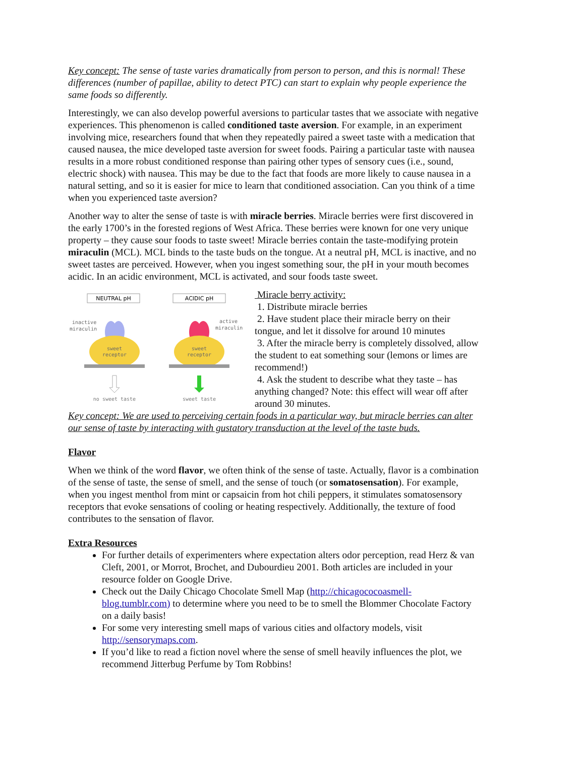Key concept: The sense of taste varies dramatically from person to person, and this is normal! These differences (number of papillae, ability to detect PTC) can start to explain why people experience the same foods so differently.
Interestingly, we can also develop powerful aversions to particular tastes that we associate with negative experiences. This phenomenon is called conditioned taste aversion. For example, in an experiment involving mice, researchers found that when they repeatedly paired a sweet taste with a medication that caused nausea, the mice developed taste aversion for sweet foods. Pairing a particular taste with nausea results in a more robust conditioned response than pairing other types of sensory cues (i.e., sound, electric shock) with nausea. This may be due to the fact that foods are more likely to cause nausea in a natural setting, and so it is easier for mice to learn that conditioned association. Can you think of a time when you experienced taste aversion?
Another way to alter the sense of taste is with miracle berries. Miracle berries were first discovered in the early 1700’s in the forested regions of West Africa. These berries were known for one very unique property – they cause sour foods to taste sweet! Miracle berries contain the taste-modifying protein miraculin (MCL). MCL binds to the taste buds on the tongue. At a neutral pH, MCL is inactive, and no sweet tastes are perceived. However, when you ingest something sour, the pH in your mouth becomes acidic. In an acidic environment, MCL is activated, and sour foods taste sweet.
NEUTRAL pH
ACIDIC pH
inactive
miraculin
sweet
receptor
no sweet taste
active
miraculin
sweet
receptor
sweet taste
Miracle berry activity:
1. Distribute miracle berries
2. Have student place their miracle berry on their tongue, and let it dissolve for around 10 minutes
3. After the miracle berry is completely dissolved, allow the student to eat something sour (lemons or limes are recommend!)
4. Ask the student to describe what they taste – has anything changed? Note: this effect will wear off after around 30 minutes.
Key concept: We are used to perceiving certain foods in a particular way, but miracle berries can alter our sense of taste by interacting with gustatory transduction at the level of the taste buds.
Flavor
When we think of the word flavor, we often think of the sense of taste. Actually, flavor is a combination of the sense of taste, the sense of smell, and the sense of touch (or somatosensation). For example, when you ingest menthol from mint or capsaicin from hot chili peppers, it stimulates somatosensory receptors that evoke sensations of cooling or heating respectively. Additionally, the texture of food contributes to the sensation of flavor.
Extra Resources
For further details of experimenters where expectation alters odor perception, read Herz & van Cleft, 2001, or Morrot, Brochet, and Dubourdieu 2001. Both articles are included in your resource folder on Google Drive.
Check out the Daily Chicago Chocolate Smell Map (http://chicagococoasmell-blog.tumblr.com) to determine where you need to be to smell the Blommer Chocolate Factory on a daily basis!
For some very interesting smell maps of various cities and olfactory models, visit http://sensorymaps.com.
If you’d like to read a fiction novel where the sense of smell heavily influences the plot, we recommend Jitterbug Perfume by Tom Robbins!